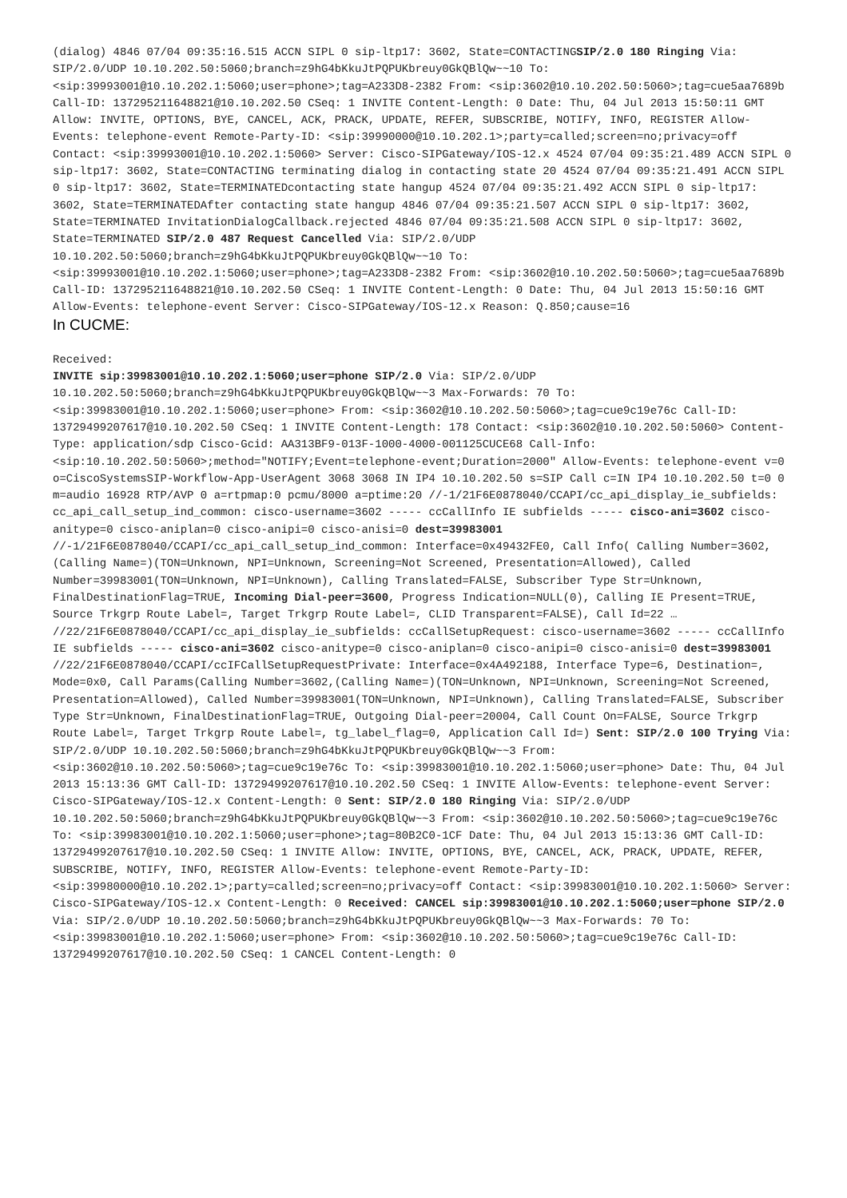(dialog) 4846 07/04 09:35:16.515 ACCN SIPL 0 sip-ltp17: 3602, State=CONTACTINGSIP/2.0 180 Ringing Via: SIP/2.0/UDP 10.10.202.50:5060;branch=z9hG4bKkuJtPQPUKbreuy0GkQBlQw~~10 To: <sip:39993001@10.10.202.1:5060;user=phone>;tag=A233D8-2382 From: <sip:3602@10.10.202.50:5060>;tag=cue5aa7689b Call-ID: 137295211648821@10.10.202.50 CSeq: 1 INVITE Content-Length: 0 Date: Thu, 04 Jul 2013 15:50:11 GMT Allow: INVITE, OPTIONS, BYE, CANCEL, ACK, PRACK, UPDATE, REFER, SUBSCRIBE, NOTIFY, INFO, REGISTER Allow-Events: telephone-event Remote-Party-ID: <sip:39990000@10.10.202.1>;party=called;screen=no;privacy=off Contact: <sip:39993001@10.10.202.1:5060> Server: Cisco-SIPGateway/IOS-12.x 4524 07/04 09:35:21.489 ACCN SIPL 0 sip-ltp17: 3602, State=CONTACTING terminating dialog in contacting state 20 4524 07/04 09:35:21.491 ACCN SIPL 0 sip-ltp17: 3602, State=TERMINATEDcontacting state hangup 4524 07/04 09:35:21.492 ACCN SIPL 0 sip-ltp17: 3602, State=TERMINATEDAfter contacting state hangup 4846 07/04 09:35:21.507 ACCN SIPL 0 sip-ltp17: 3602, State=TERMINATED InvitationDialogCallback.rejected 4846 07/04 09:35:21.508 ACCN SIPL 0 sip-ltp17: 3602, State=TERMINATED SIP/2.0 487 Request Cancelled Via: SIP/2.0/UDP 10.10.202.50:5060;branch=z9hG4bKkuJtPQPUKbreuy0GkQBlQw~~10 To: <sip:39993001@10.10.202.1:5060;user=phone>;tag=A233D8-2382 From: <sip:3602@10.10.202.50:5060>;tag=cue5aa7689b Call-ID: 137295211648821@10.10.202.50 CSeq: 1 INVITE Content-Length: 0 Date: Thu, 04 Jul 2013 15:50:16 GMT Allow-Events: telephone-event Server: Cisco-SIPGateway/IOS-12.x Reason: Q.850;cause=16
In CUCME:
Received:
INVITE sip:39983001@10.10.202.1:5060;user=phone SIP/2.0 Via: SIP/2.0/UDP 10.10.202.50:5060;branch=z9hG4bKkuJtPQPUKbreuy0GkQBlQw~~3 Max-Forwards: 70 To: <sip:39983001@10.10.202.1:5060;user=phone> From: <sip:3602@10.10.202.50:5060>;tag=cue9c19e76c Call-ID: 13729499207617@10.10.202.50 CSeq: 1 INVITE Content-Length: 178 Contact: <sip:3602@10.10.202.50:5060> Content-Type: application/sdp Cisco-Gcid: AA313BF9-013F-1000-4000-001125CUCE68 Call-Info: <sip:10.10.202.50:5060>;method="NOTIFY;Event=telephone-event;Duration=2000" Allow-Events: telephone-event v=0 o=CiscoSystemsSIP-Workflow-App-UserAgent 3068 3068 IN IP4 10.10.202.50 s=SIP Call c=IN IP4 10.10.202.50 t=0 0 m=audio 16928 RTP/AVP 0 a=rtpmap:0 pcmu/8000 a=ptime:20 //-1/21F6E0878040/CCAPI/cc_api_display_ie_subfields: cc_api_call_setup_ind_common: cisco-username=3602 ----- ccCallInfo IE subfields ----- cisco-ani=3602 cisco-anitype=0 cisco-aniplan=0 cisco-anipi=0 cisco-anisi=0 dest=39983001 //-1/21F6E0878040/CCAPI/cc_api_call_setup_ind_common: Interface=0x49432FE0, Call Info( Calling Number=3602,(Calling Name=)(TON=Unknown, NPI=Unknown, Screening=Not Screened, Presentation=Allowed), Called Number=39983001(TON=Unknown, NPI=Unknown), Calling Translated=FALSE, Subscriber Type Str=Unknown, FinalDestinationFlag=TRUE, Incoming Dial-peer=3600, Progress Indication=NULL(0), Calling IE Present=TRUE, Source Trkgrp Route Label=, Target Trkgrp Route Label=, CLID Transparent=FALSE), Call Id=22 … //22/21F6E0878040/CCAPI/cc_api_display_ie_subfields: ccCallSetupRequest: cisco-username=3602 ----- ccCallInfo IE subfields ----- cisco-ani=3602 cisco-anitype=0 cisco-aniplan=0 cisco-anipi=0 cisco-anisi=0 dest=39983001 //22/21F6E0878040/CCAPI/ccIFCallSetupRequestPrivate: Interface=0x4A492188, Interface Type=6, Destination=, Mode=0x0, Call Params(Calling Number=3602,(Calling Name=)(TON=Unknown, NPI=Unknown, Screening=Not Screened, Presentation=Allowed), Called Number=39983001(TON=Unknown, NPI=Unknown), Calling Translated=FALSE, Subscriber Type Str=Unknown, FinalDestinationFlag=TRUE, Outgoing Dial-peer=20004, Call Count On=FALSE, Source Trkgrp Route Label=, Target Trkgrp Route Label=, tg_label_flag=0, Application Call Id=) Sent: SIP/2.0 100 Trying Via: SIP/2.0/UDP 10.10.202.50:5060;branch=z9hG4bKkuJtPQPUKbreuy0GkQBlQw~~3 From: <sip:3602@10.10.202.50:5060>;tag=cue9c19e76c To: <sip:39983001@10.10.202.1:5060;user=phone> Date: Thu, 04 Jul 2013 15:13:36 GMT Call-ID: 13729499207617@10.10.202.50 CSeq: 1 INVITE Allow-Events: telephone-event Server: Cisco-SIPGateway/IOS-12.x Content-Length: 0 Sent: SIP/2.0 180 Ringing Via: SIP/2.0/UDP 10.10.202.50:5060;branch=z9hG4bKkuJtPQPUKbreuy0GkQBlQw~~3 From: <sip:3602@10.10.202.50:5060>;tag=cue9c19e76c To: <sip:39983001@10.10.202.1:5060;user=phone>;tag=80B2C0-1CF Date: Thu, 04 Jul 2013 15:13:36 GMT Call-ID: 13729499207617@10.10.202.50 CSeq: 1 INVITE Allow: INVITE, OPTIONS, BYE, CANCEL, ACK, PRACK, UPDATE, REFER, SUBSCRIBE, NOTIFY, INFO, REGISTER Allow-Events: telephone-event Remote-Party-ID: <sip:39980000@10.10.202.1>;party=called;screen=no;privacy=off Contact: <sip:39983001@10.10.202.1:5060> Server: Cisco-SIPGateway/IOS-12.x Content-Length: 0 Received: CANCEL sip:39983001@10.10.202.1:5060;user=phone SIP/2.0 Via: SIP/2.0/UDP 10.10.202.50:5060;branch=z9hG4bKkuJtPQPUKbreuy0GkQBlQw~~3 Max-Forwards: 70 To: <sip:39983001@10.10.202.1:5060;user=phone> From: <sip:3602@10.10.202.50:5060>;tag=cue9c19e76c Call-ID: 13729499207617@10.10.202.50 CSeq: 1 CANCEL Content-Length: 0